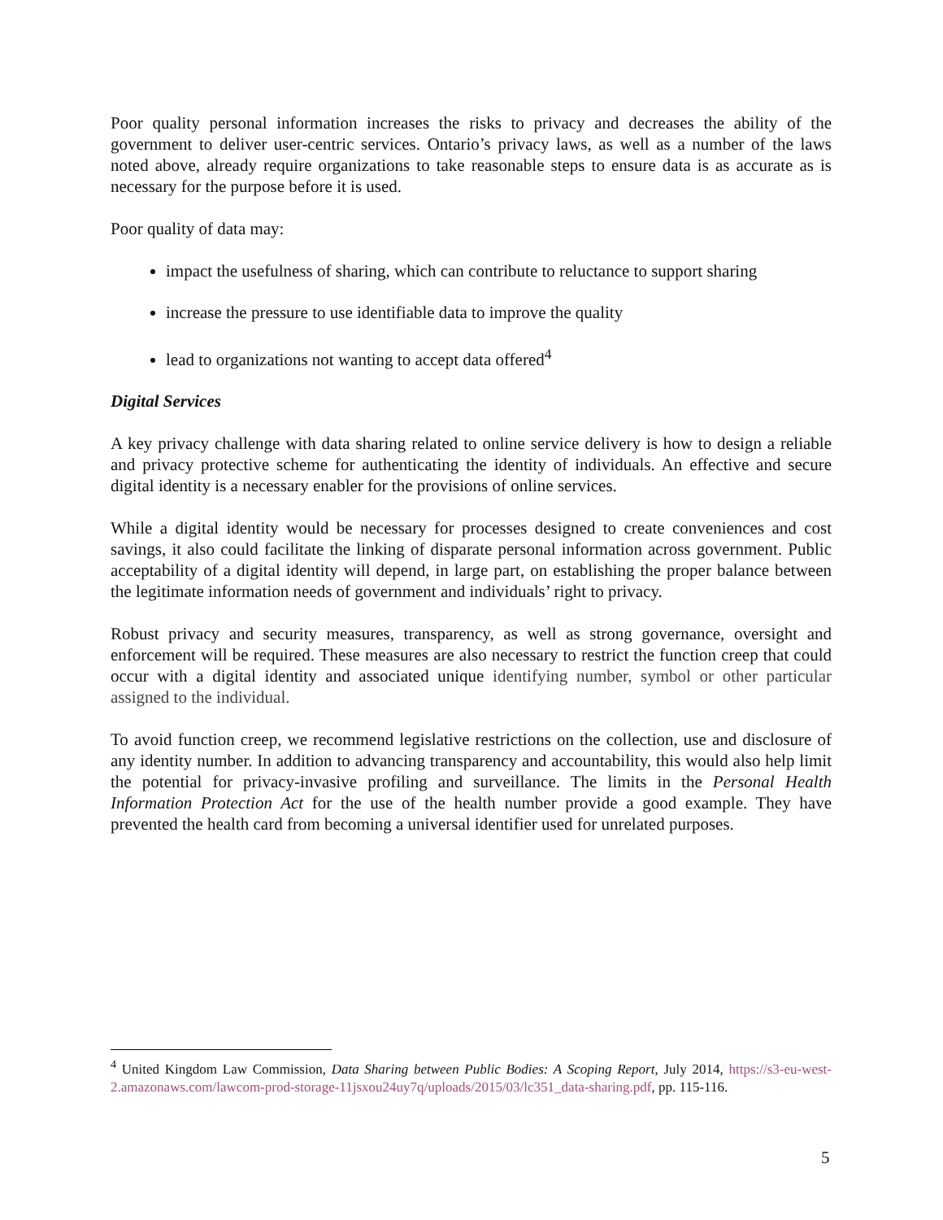Poor quality personal information increases the risks to privacy and decreases the ability of the government to deliver user-centric services. Ontario’s privacy laws, as well as a number of the laws noted above, already require organizations to take reasonable steps to ensure data is as accurate as is necessary for the purpose before it is used.
Poor quality of data may:
impact the usefulness of sharing, which can contribute to reluctance to support sharing
increase the pressure to use identifiable data to improve the quality
lead to organizations not wanting to accept data offered<sup>4</sup>
Digital Services
A key privacy challenge with data sharing related to online service delivery is how to design a reliable and privacy protective scheme for authenticating the identity of individuals. An effective and secure digital identity is a necessary enabler for the provisions of online services.
While a digital identity would be necessary for processes designed to create conveniences and cost savings, it also could facilitate the linking of disparate personal information across government. Public acceptability of a digital identity will depend, in large part, on establishing the proper balance between the legitimate information needs of government and individuals’ right to privacy.
Robust privacy and security measures, transparency, as well as strong governance, oversight and enforcement will be required. These measures are also necessary to restrict the function creep that could occur with a digital identity and associated unique identifying number, symbol or other particular assigned to the individual.
To avoid function creep, we recommend legislative restrictions on the collection, use and disclosure of any identity number. In addition to advancing transparency and accountability, this would also help limit the potential for privacy-invasive profiling and surveillance. The limits in the Personal Health Information Protection Act for the use of the health number provide a good example. They have prevented the health card from becoming a universal identifier used for unrelated purposes.
<sup>4</sup> United Kingdom Law Commission, Data Sharing between Public Bodies: A Scoping Report, July 2014, https://s3-eu-west-2.amazonaws.com/lawcom-prod-storage-11jsxou24uy7q/uploads/2015/03/lc351_data-sharing.pdf, pp. 115-116.
5